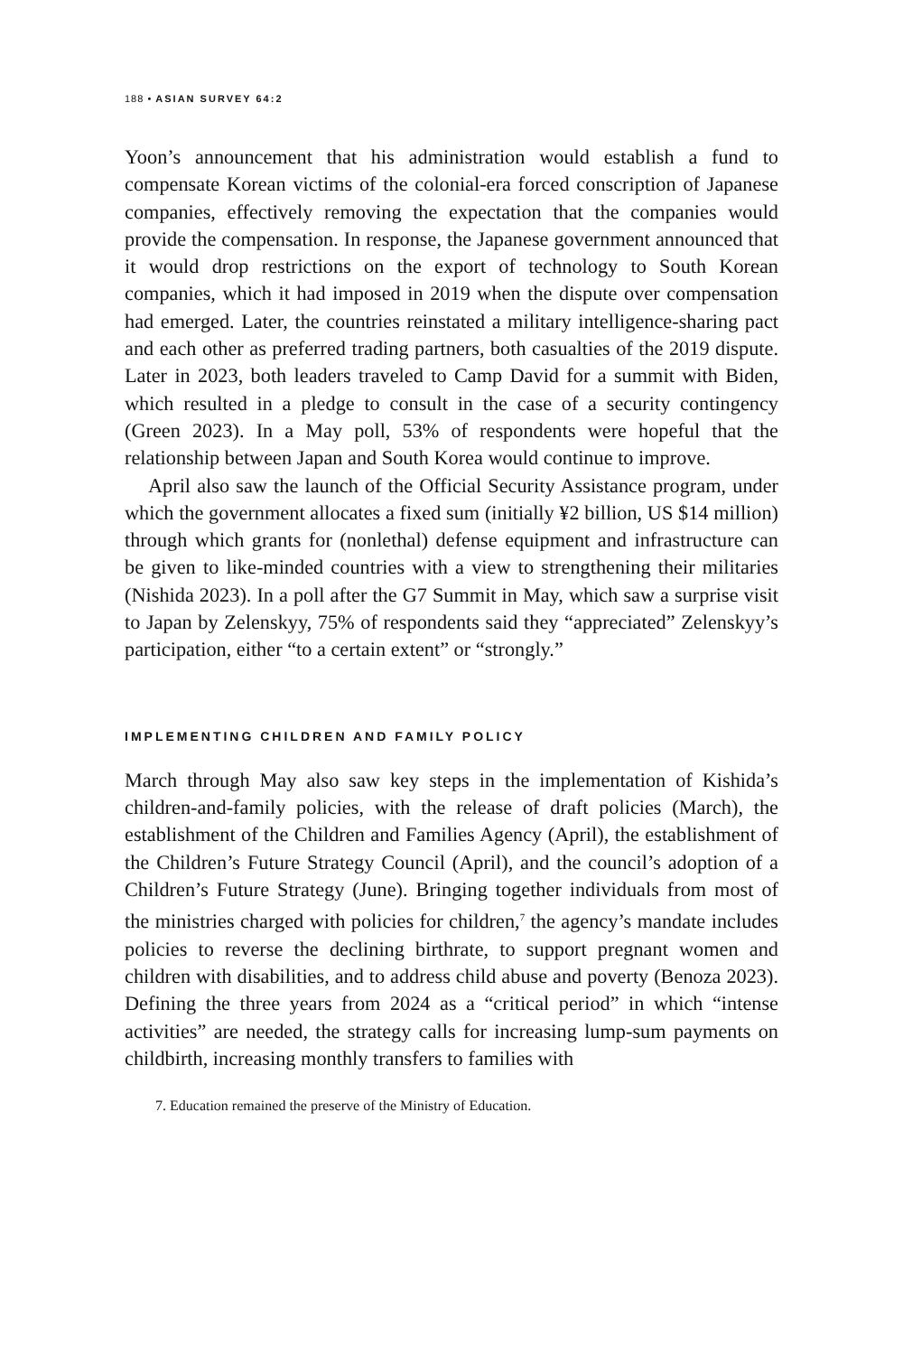188 • ASIAN SURVEY 64:2
Yoon’s announcement that his administration would establish a fund to compensate Korean victims of the colonial-era forced conscription of Japanese companies, effectively removing the expectation that the companies would provide the compensation. In response, the Japanese government announced that it would drop restrictions on the export of technology to South Korean companies, which it had imposed in 2019 when the dispute over compensation had emerged. Later, the countries reinstated a military intelligence-sharing pact and each other as preferred trading partners, both casualties of the 2019 dispute. Later in 2023, both leaders traveled to Camp David for a summit with Biden, which resulted in a pledge to consult in the case of a security contingency (Green 2023). In a May poll, 53% of respondents were hopeful that the relationship between Japan and South Korea would continue to improve.
April also saw the launch of the Official Security Assistance program, under which the government allocates a fixed sum (initially ¥2 billion, US $14 million) through which grants for (nonlethal) defense equipment and infrastructure can be given to like-minded countries with a view to strengthening their militaries (Nishida 2023). In a poll after the G7 Summit in May, which saw a surprise visit to Japan by Zelenskyy, 75% of respondents said they “appreciated” Zelenskyy’s participation, either “to a certain extent” or “strongly.”
IMPLEMENTING CHILDREN AND FAMILY POLICY
March through May also saw key steps in the implementation of Kishida’s children-and-family policies, with the release of draft policies (March), the establishment of the Children and Families Agency (April), the establishment of the Children’s Future Strategy Council (April), and the council’s adoption of a Children’s Future Strategy (June). Bringing together individuals from most of the ministries charged with policies for children,<sup>7</sup> the agency’s mandate includes policies to reverse the declining birthrate, to support pregnant women and children with disabilities, and to address child abuse and poverty (Benoza 2023). Defining the three years from 2024 as a “critical period” in which “intense activities” are needed, the strategy calls for increasing lump-sum payments on childbirth, increasing monthly transfers to families with
7. Education remained the preserve of the Ministry of Education.